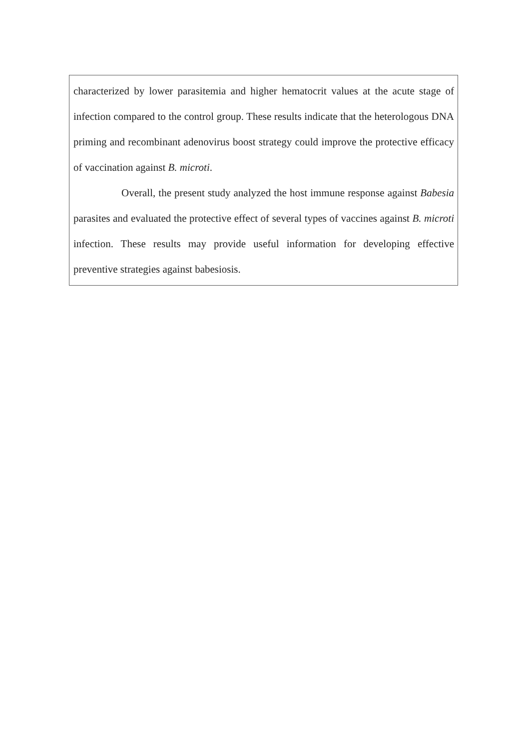characterized by lower parasitemia and higher hematocrit values at the acute stage of infection compared to the control group. These results indicate that the heterologous DNA priming and recombinant adenovirus boost strategy could improve the protective efficacy of vaccination against B. microti.
Overall, the present study analyzed the host immune response against Babesia parasites and evaluated the protective effect of several types of vaccines against B. microti infection. These results may provide useful information for developing effective preventive strategies against babesiosis.